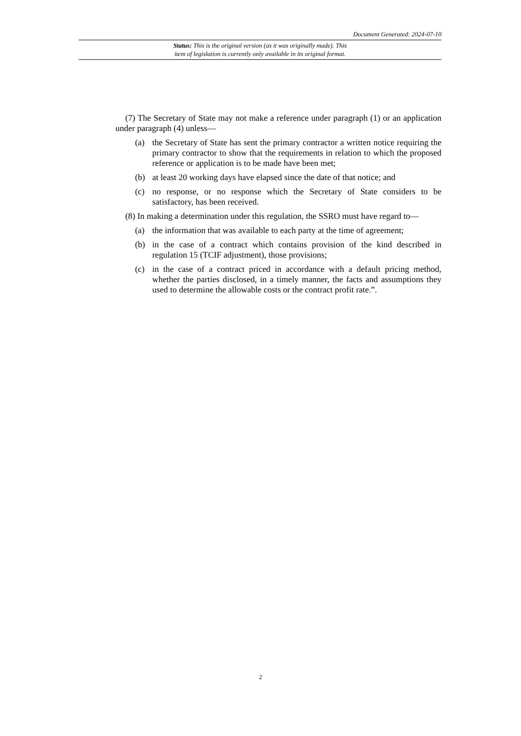Document Generated: 2024-07-10
Status: This is the original version (as it was originally made). This
item of legislation is currently only available in its original format.
(7) The Secretary of State may not make a reference under paragraph (1) or an application under paragraph (4) unless—
(a) the Secretary of State has sent the primary contractor a written notice requiring the primary contractor to show that the requirements in relation to which the proposed reference or application is to be made have been met;
(b) at least 20 working days have elapsed since the date of that notice; and
(c) no response, or no response which the Secretary of State considers to be satisfactory, has been received.
(8) In making a determination under this regulation, the SSRO must have regard to—
(a) the information that was available to each party at the time of agreement;
(b) in the case of a contract which contains provision of the kind described in regulation 15 (TCIF adjustment), those provisions;
(c) in the case of a contract priced in accordance with a default pricing method, whether the parties disclosed, in a timely manner, the facts and assumptions they used to determine the allowable costs or the contract profit rate.”.
2